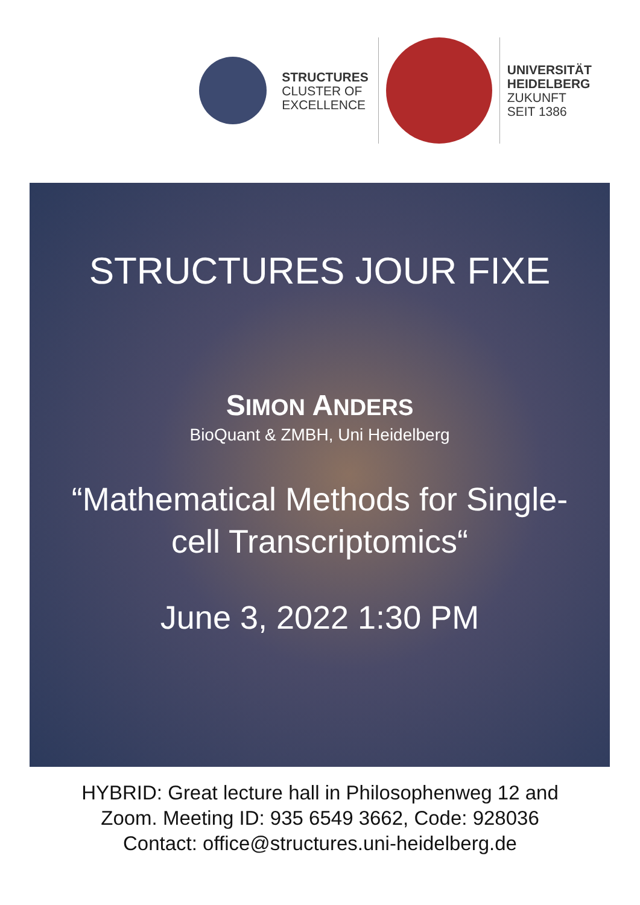STRUCTURES
CLUSTER OF
EXCELLENCE
UNIVERSITÄT
HEIDELBERG
ZUKUNFT
SEIT 1386
STRUCTURES JOUR FIXE
SIMON ANDERS
BioQuant & ZMBH, Uni Heidelberg
“Mathematical Methods for Single-
cell Transcriptomics“
June 3, 2022 1:30 PM
HYBRID: Great lecture hall in Philosophenweg 12 and
Zoom. Meeting ID: 935 6549 3662, Code: 928036
Contact: office@structures.uni-heidelberg.de